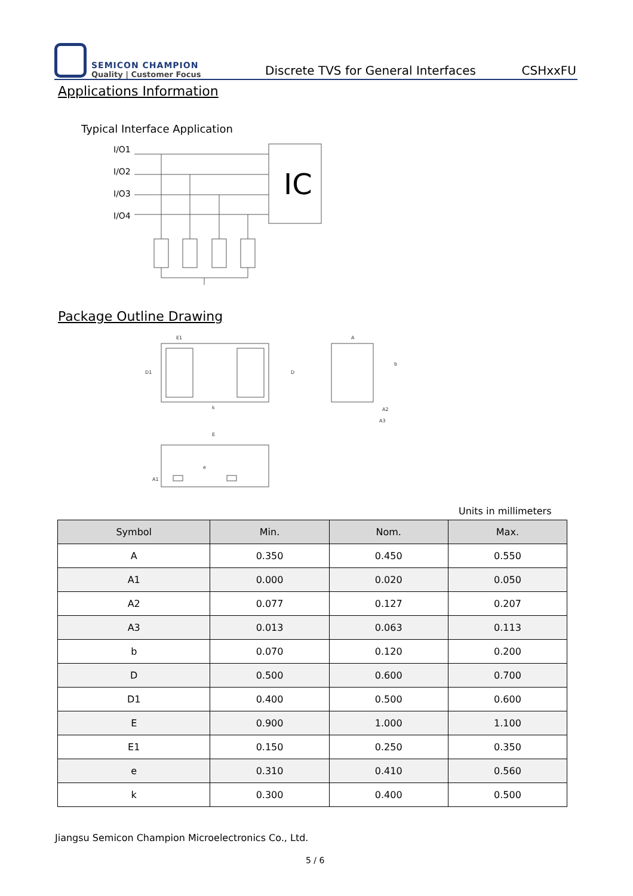SEMICON CHAMPION
Quality | Customer Focus
Discrete TVS for General Interfaces
CSHxxFU
Applications Information
Typical Interface Application
I/O1
I/O2
I/O3
I/O4
IC
Package Outline Drawing
E1
D1
D
k
A
b
A2
A3
E
e
A1
Units in millimeters
| Symbol | Min. | Nom. | Max. |
| --- | --- | --- | --- |
| A | 0.350 | 0.450 | 0.550 |
| A1 | 0.000 | 0.020 | 0.050 |
| A2 | 0.077 | 0.127 | 0.207 |
| A3 | 0.013 | 0.063 | 0.113 |
| b | 0.070 | 0.120 | 0.200 |
| D | 0.500 | 0.600 | 0.700 |
| D1 | 0.400 | 0.500 | 0.600 |
| E | 0.900 | 1.000 | 1.100 |
| E1 | 0.150 | 0.250 | 0.350 |
| e | 0.310 | 0.410 | 0.560 |
| k | 0.300 | 0.400 | 0.500 |
Jiangsu Semicon Champion Microelectronics Co., Ltd.
5 / 6